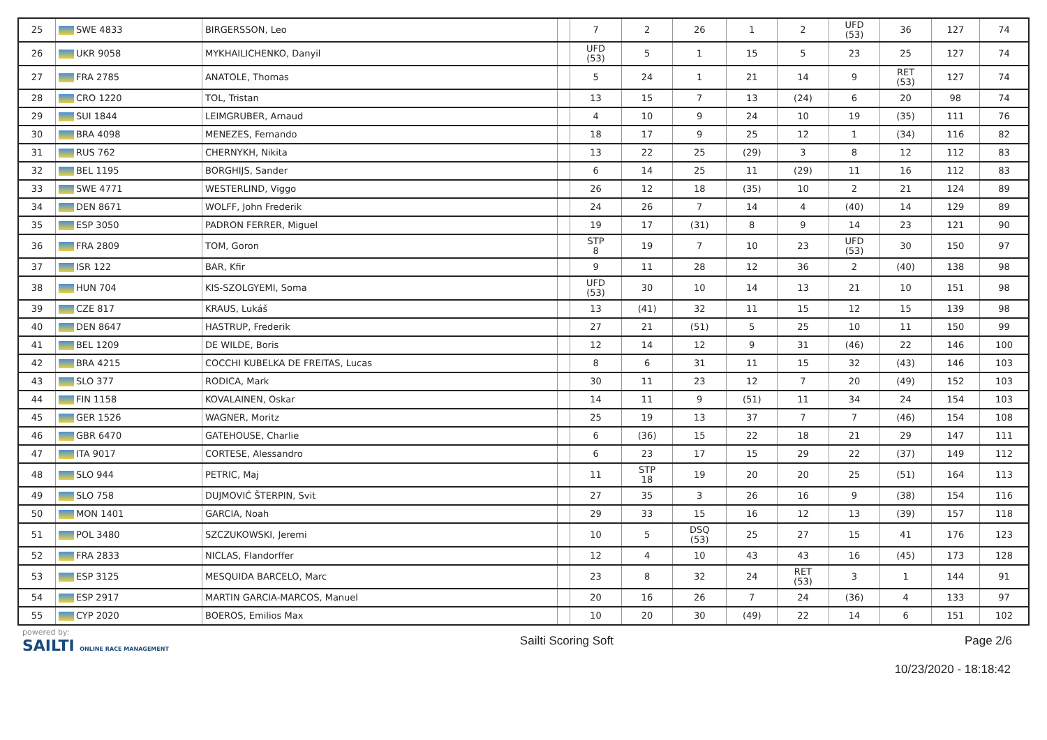| 25 | SWE 4833 | BIRGERSSON, Leo | | 7 | 2 | 26 | 1 | 2 | UFD (53) | 36 | 127 | 74 |
| 26 | UKR 9058 | MYKHAILICHENKO, Danyil | | UFD (53) | 5 | 1 | 15 | 5 | 23 | 25 | 127 | 74 |
| 27 | FRA 2785 | ANATOLE, Thomas | | 5 | 24 | 1 | 21 | 14 | 9 | RET (53) | 127 | 74 |
| 28 | CRO 1220 | TOL, Tristan | | 13 | 15 | 7 | 13 | (24) | 6 | 20 | 98 | 74 |
| 29 | SUI 1844 | LEIMGRUBER, Arnaud | | 4 | 10 | 9 | 24 | 10 | 19 | (35) | 111 | 76 |
| 30 | BRA 4098 | MENEZES, Fernando | | 18 | 17 | 9 | 25 | 12 | 1 | (34) | 116 | 82 |
| 31 | RUS 762 | CHERNYKH, Nikita | | 13 | 22 | 25 | (29) | 3 | 8 | 12 | 112 | 83 |
| 32 | BEL 1195 | BORGHIJS, Sander | | 6 | 14 | 25 | 11 | (29) | 11 | 16 | 112 | 83 |
| 33 | SWE 4771 | WESTERLIND, Viggo | | 26 | 12 | 18 | (35) | 10 | 2 | 21 | 124 | 89 |
| 34 | DEN 8671 | WOLFF, John Frederik | | 24 | 26 | 7 | 14 | 4 | (40) | 14 | 129 | 89 |
| 35 | ESP 3050 | PADRON FERRER, Miguel | | 19 | 17 | (31) | 8 | 9 | 14 | 23 | 121 | 90 |
| 36 | FRA 2809 | TOM, Goron | | STP 8 | 19 | 7 | 10 | 23 | UFD (53) | 30 | 150 | 97 |
| 37 | ISR 122 | BAR, Kfir | | 9 | 11 | 28 | 12 | 36 | 2 | (40) | 138 | 98 |
| 38 | HUN 704 | KIS-SZOLGYEMI, Soma | | UFD (53) | 30 | 10 | 14 | 13 | 21 | 10 | 151 | 98 |
| 39 | CZE 817 | KRAUS, Lukáš | | 13 | (41) | 32 | 11 | 15 | 12 | 15 | 139 | 98 |
| 40 | DEN 8647 | HASTRUP, Frederik | | 27 | 21 | (51) | 5 | 25 | 10 | 11 | 150 | 99 |
| 41 | BEL 1209 | DE WILDE, Boris | | 12 | 14 | 12 | 9 | 31 | (46) | 22 | 146 | 100 |
| 42 | BRA 4215 | COCCHI KUBELKA DE FREITAS, Lucas | | 8 | 6 | 31 | 11 | 15 | 32 | (43) | 146 | 103 |
| 43 | SLO 377 | RODICA, Mark | | 30 | 11 | 23 | 12 | 7 | 20 | (49) | 152 | 103 |
| 44 | FIN 1158 | KOVALAINEN, Oskar | | 14 | 11 | 9 | (51) | 11 | 34 | 24 | 154 | 103 |
| 45 | GER 1526 | WAGNER, Moritz | | 25 | 19 | 13 | 37 | 7 | 7 | (46) | 154 | 108 |
| 46 | GBR 6470 | GATEHOUSE, Charlie | | 6 | (36) | 15 | 22 | 18 | 21 | 29 | 147 | 111 |
| 47 | ITA 9017 | CORTESE, Alessandro | | 6 | 23 | 17 | 15 | 29 | 22 | (37) | 149 | 112 |
| 48 | SLO 944 | PETRIC, Maj | | 11 | STP 18 | 19 | 20 | 20 | 25 | (51) | 164 | 113 |
| 49 | SLO 758 | DUJMOVIĆ ŠTERPIN, Svit | | 27 | 35 | 3 | 26 | 16 | 9 | (38) | 154 | 116 |
| 50 | MON 1401 | GARCIA, Noah | | 29 | 33 | 15 | 16 | 12 | 13 | (39) | 157 | 118 |
| 51 | POL 3480 | SZCZUKOWSKI, Jeremi | | 10 | 5 | DSQ (53) | 25 | 27 | 15 | 41 | 176 | 123 |
| 52 | FRA 2833 | NICLAS, Flandorffer | | 12 | 4 | 10 | 43 | 43 | 16 | (45) | 173 | 128 |
| 53 | ESP 3125 | MESQUIDA BARCELO, Marc | | 23 | 8 | 32 | 24 | RET (53) | 3 | 1 | 144 | 91 |
| 54 | ESP 2917 | MARTIN GARCIA-MARCOS, Manuel | | 20 | 16 | 26 | 7 | 24 | (36) | 4 | 133 | 97 |
| 55 | CYP 2020 | BOEROS, Emilios Max | | 10 | 20 | 30 | (49) | 22 | 14 | 6 | 151 | 102 |
powered by:
SAILTI ONLINE RACE MANAGEMENT
Sailti Scoring Soft Page 2/6
10/23/2020 - 18:18:42